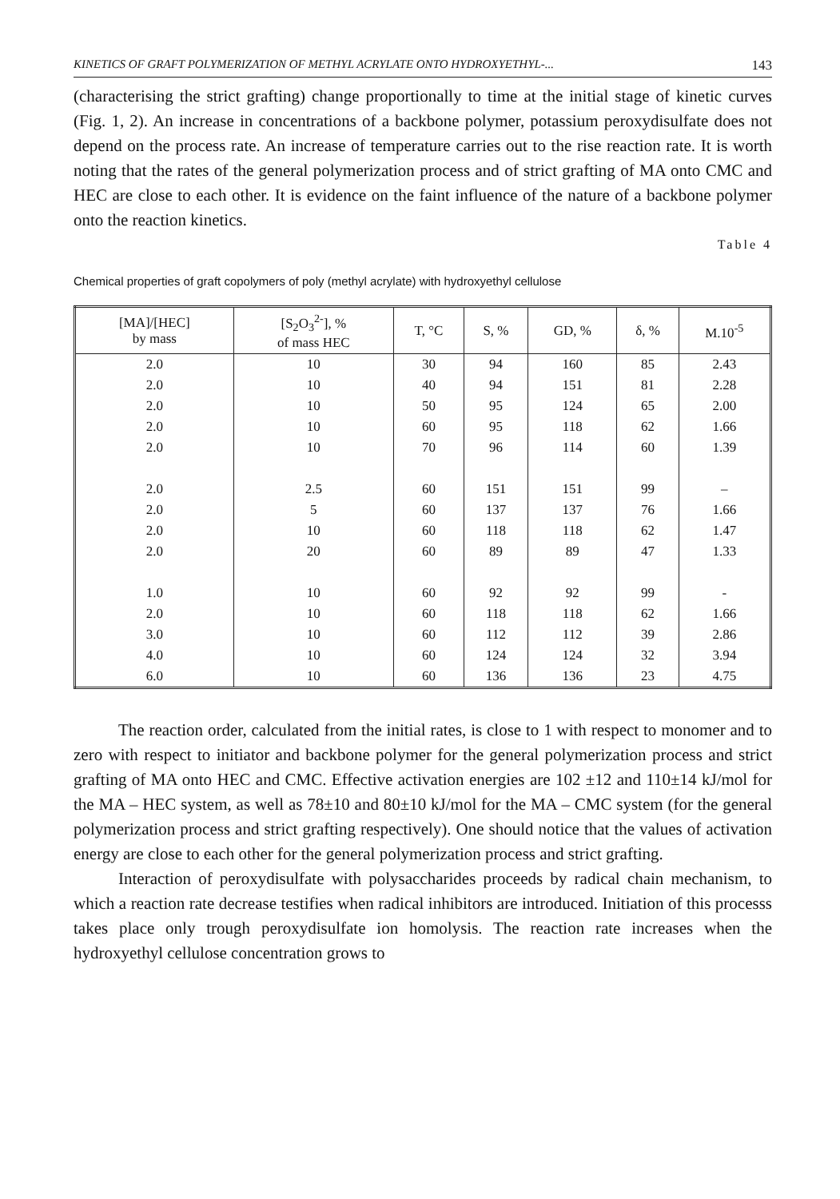KINETICS OF GRAFT POLYMERIZATION OF METHYL ACRYLATE ONTO HYDROXYETHYL-... 143
(characterising the strict grafting) change proportionally to time at the initial stage of kinetic curves (Fig. 1, 2). An increase in concentrations of a backbone polymer, potassium peroxydisulfate does not depend on the process rate. An increase of temperature carries out to the rise reaction rate. It is worth noting that the rates of the general polymerization process and of strict grafting of MA onto CMC and HEC are close to each other. It is evidence on the faint influence of the nature of a backbone polymer onto the reaction kinetics.
Table 4
Chemical properties of graft copolymers of poly (methyl acrylate) with hydroxyethyl cellulose
| [MA]/[HEC] by mass | [S<sub>2</sub>O<sub>3</sub><sup>2-</sup>], % of mass HEC | T, °C | S, % | GD, % | δ, % | M.10<sup>-5</sup> |
| --- | --- | --- | --- | --- | --- | --- |
| 2.0 | 10 | 30 | 94 | 160 | 85 | 2.43 |
| 2.0 | 10 | 40 | 94 | 151 | 81 | 2.28 |
| 2.0 | 10 | 50 | 95 | 124 | 65 | 2.00 |
| 2.0 | 10 | 60 | 95 | 118 | 62 | 1.66 |
| 2.0 | 10 | 70 | 96 | 114 | 60 | 1.39 |
| 2.0 | 2.5 | 60 | 151 | 151 | 99 | – |
| 2.0 | 5 | 60 | 137 | 137 | 76 | 1.66 |
| 2.0 | 10 | 60 | 118 | 118 | 62 | 1.47 |
| 2.0 | 20 | 60 | 89 | 89 | 47 | 1.33 |
| 1.0 | 10 | 60 | 92 | 92 | 99 | - |
| 2.0 | 10 | 60 | 118 | 118 | 62 | 1.66 |
| 3.0 | 10 | 60 | 112 | 112 | 39 | 2.86 |
| 4.0 | 10 | 60 | 124 | 124 | 32 | 3.94 |
| 6.0 | 10 | 60 | 136 | 136 | 23 | 4.75 |
The reaction order, calculated from the initial rates, is close to 1 with respect to monomer and to zero with respect to initiator and backbone polymer for the general polymerization process and strict grafting of MA onto HEC and CMC. Effective activation energies are 102 ±12 and 110±14 kJ/mol for the MA – HEC system, as well as 78±10 and 80±10 kJ/mol for the MA – CMC system (for the general polymerization process and strict grafting respectively). One should notice that the values of activation energy are close to each other for the general polymerization process and strict grafting.
Interaction of peroxydisulfate with polysaccharides proceeds by radical chain mechanism, to which a reaction rate decrease testifies when radical inhibitors are introduced. Initiation of this processs takes place only trough peroxydisulfate ion homolysis. The reaction rate increases when the hydroxyethyl cellulose concentration grows to